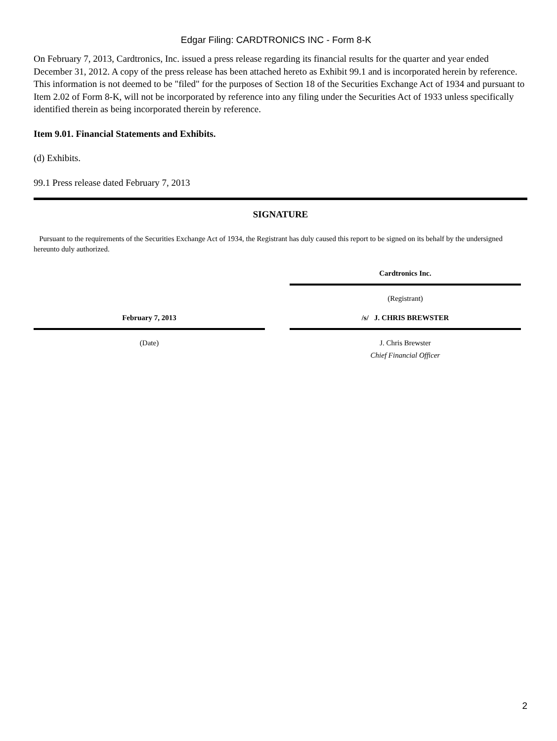Edgar Filing: CARDTRONICS INC - Form 8-K
On February 7, 2013, Cardtronics, Inc. issued a press release regarding its financial results for the quarter and year ended December 31, 2012. A copy of the press release has been attached hereto as Exhibit 99.1 and is incorporated herein by reference. This information is not deemed to be "filed" for the purposes of Section 18 of the Securities Exchange Act of 1934 and pursuant to Item 2.02 of Form 8-K, will not be incorporated by reference into any filing under the Securities Act of 1933 unless specifically identified therein as being incorporated therein by reference.
Item 9.01. Financial Statements and Exhibits.
(d) Exhibits.
99.1 Press release dated February 7, 2013
SIGNATURE
Pursuant to the requirements of the Securities Exchange Act of 1934, the Registrant has duly caused this report to be signed on its behalf by the undersigned hereunto duly authorized.
Cardtronics Inc.
(Registrant)
February 7, 2013
(Date)
/s/ J. CHRIS BREWSTER
J. Chris Brewster
Chief Financial Officer
2